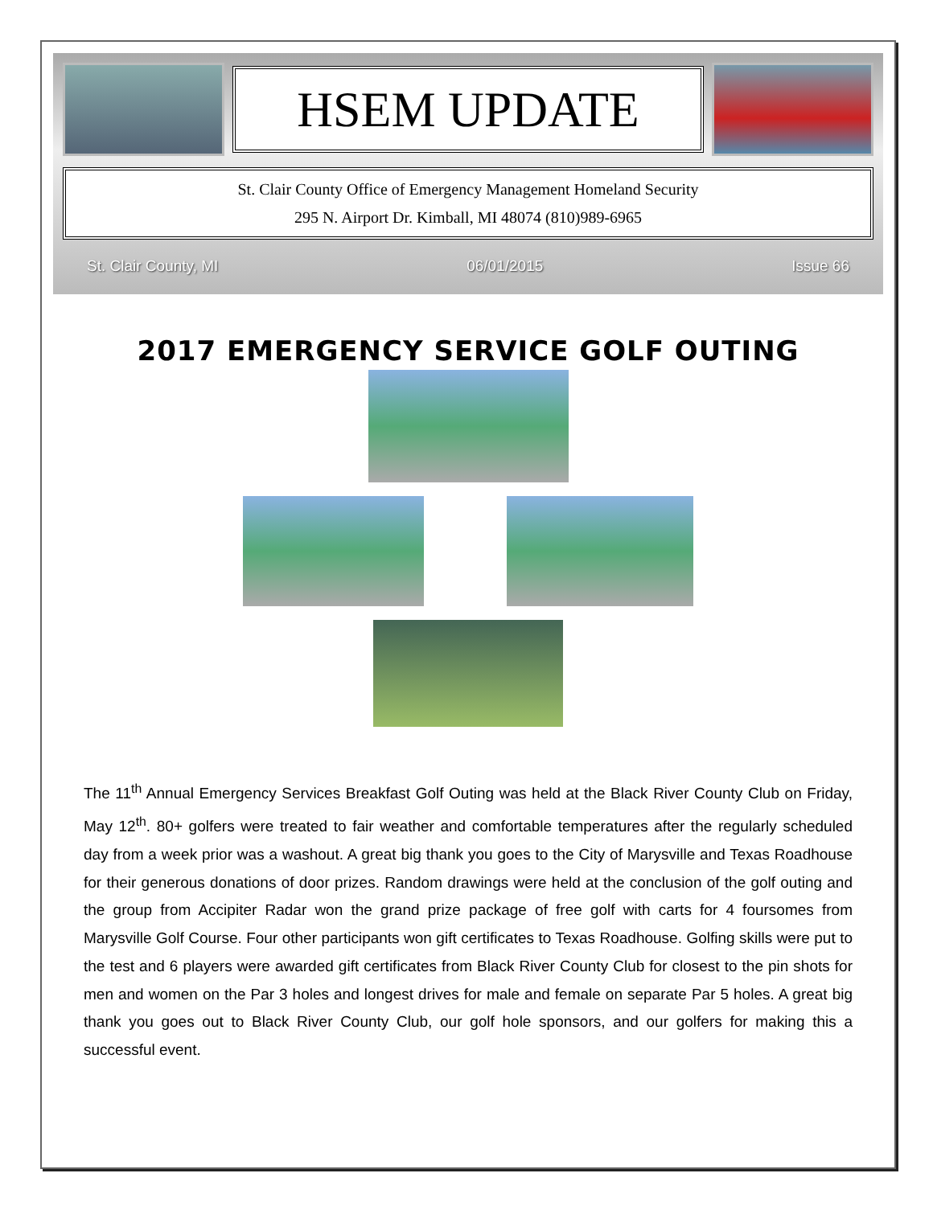HSEM UPDATE
St. Clair County Office of Emergency Management Homeland Security
295 N. Airport Dr. Kimball, MI 48074 (810)989-6965
St. Clair County, MI 06/01/2015 Issue 66
2017 EMERGENCY SERVICE GOLF OUTING
The 11<sup>th</sup> Annual Emergency Services Breakfast Golf Outing was held at the Black River County Club on Friday, May 12<sup>th</sup>. 80+ golfers were treated to fair weather and comfortable temperatures after the regularly scheduled day from a week prior was a washout. A great big thank you goes to the City of Marysville and Texas Roadhouse for their generous donations of door prizes. Random drawings were held at the conclusion of the golf outing and the group from Accipiter Radar won the grand prize package of free golf with carts for 4 foursomes from Marysville Golf Course. Four other participants won gift certificates to Texas Roadhouse. Golfing skills were put to the test and 6 players were awarded gift certificates from Black River County Club for closest to the pin shots for men and women on the Par 3 holes and longest drives for male and female on separate Par 5 holes. A great big thank you goes out to Black River County Club, our golf hole sponsors, and our golfers for making this a successful event.